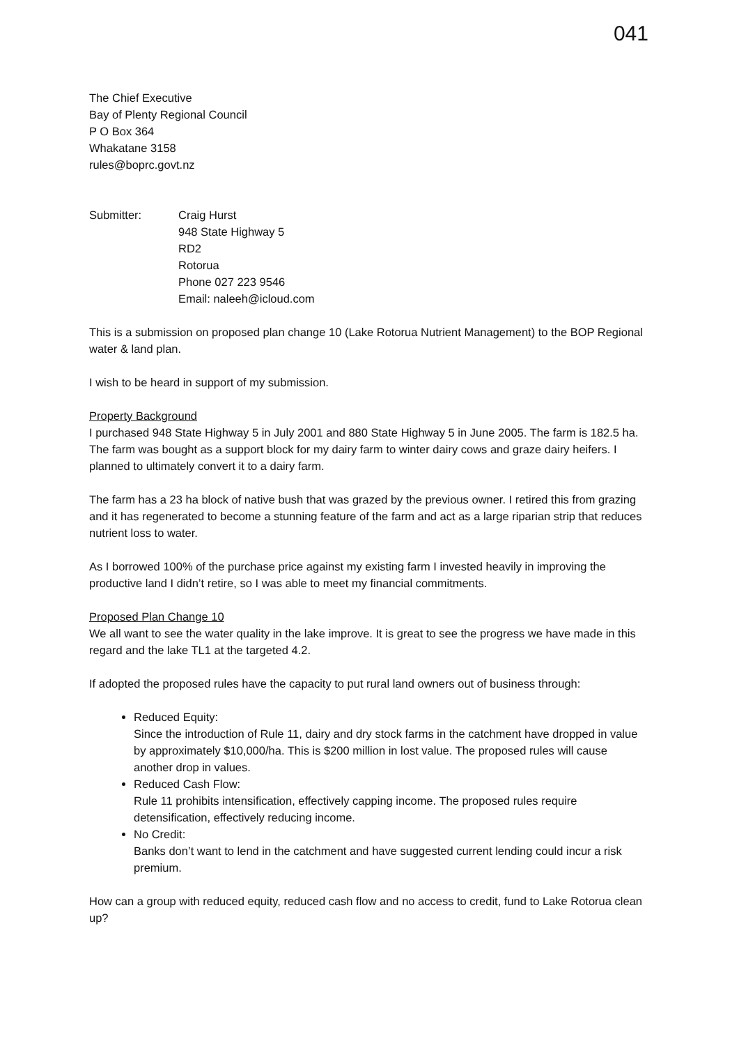041
The Chief Executive
Bay of Plenty Regional Council
P O Box 364
Whakatane 3158
rules@boprc.govt.nz
| Submitter: | Craig Hurst 948 State Highway 5 RD2 Rotorua Phone 027 223 9546 Email: naleeh@icloud.com |
This is a submission on proposed plan change 10 (Lake Rotorua Nutrient Management) to the BOP Regional water & land plan.
I wish to be heard in support of my submission.
Property Background
I purchased 948 State Highway 5 in July 2001 and 880 State Highway 5 in June 2005. The farm is 182.5 ha. The farm was bought as a support block for my dairy farm to winter dairy cows and graze dairy heifers. I planned to ultimately convert it to a dairy farm.
The farm has a 23 ha block of native bush that was grazed by the previous owner. I retired this from grazing and it has regenerated to become a stunning feature of the farm and act as a large riparian strip that reduces nutrient loss to water.
As I borrowed 100% of the purchase price against my existing farm I invested heavily in improving the productive land I didn’t retire, so I was able to meet my financial commitments.
Proposed Plan Change 10
We all want to see the water quality in the lake improve. It is great to see the progress we have made in this regard and the lake TL1 at the targeted 4.2.
If adopted the proposed rules have the capacity to put rural land owners out of business through:
Reduced Equity:
Since the introduction of Rule 11, dairy and dry stock farms in the catchment have dropped in value by approximately $10,000/ha. This is $200 million in lost value. The proposed rules will cause another drop in values.
Reduced Cash Flow:
Rule 11 prohibits intensification, effectively capping income. The proposed rules require detensification, effectively reducing income.
No Credit:
Banks don’t want to lend in the catchment and have suggested current lending could incur a risk premium.
How can a group with reduced equity, reduced cash flow and no access to credit, fund to Lake Rotorua clean up?